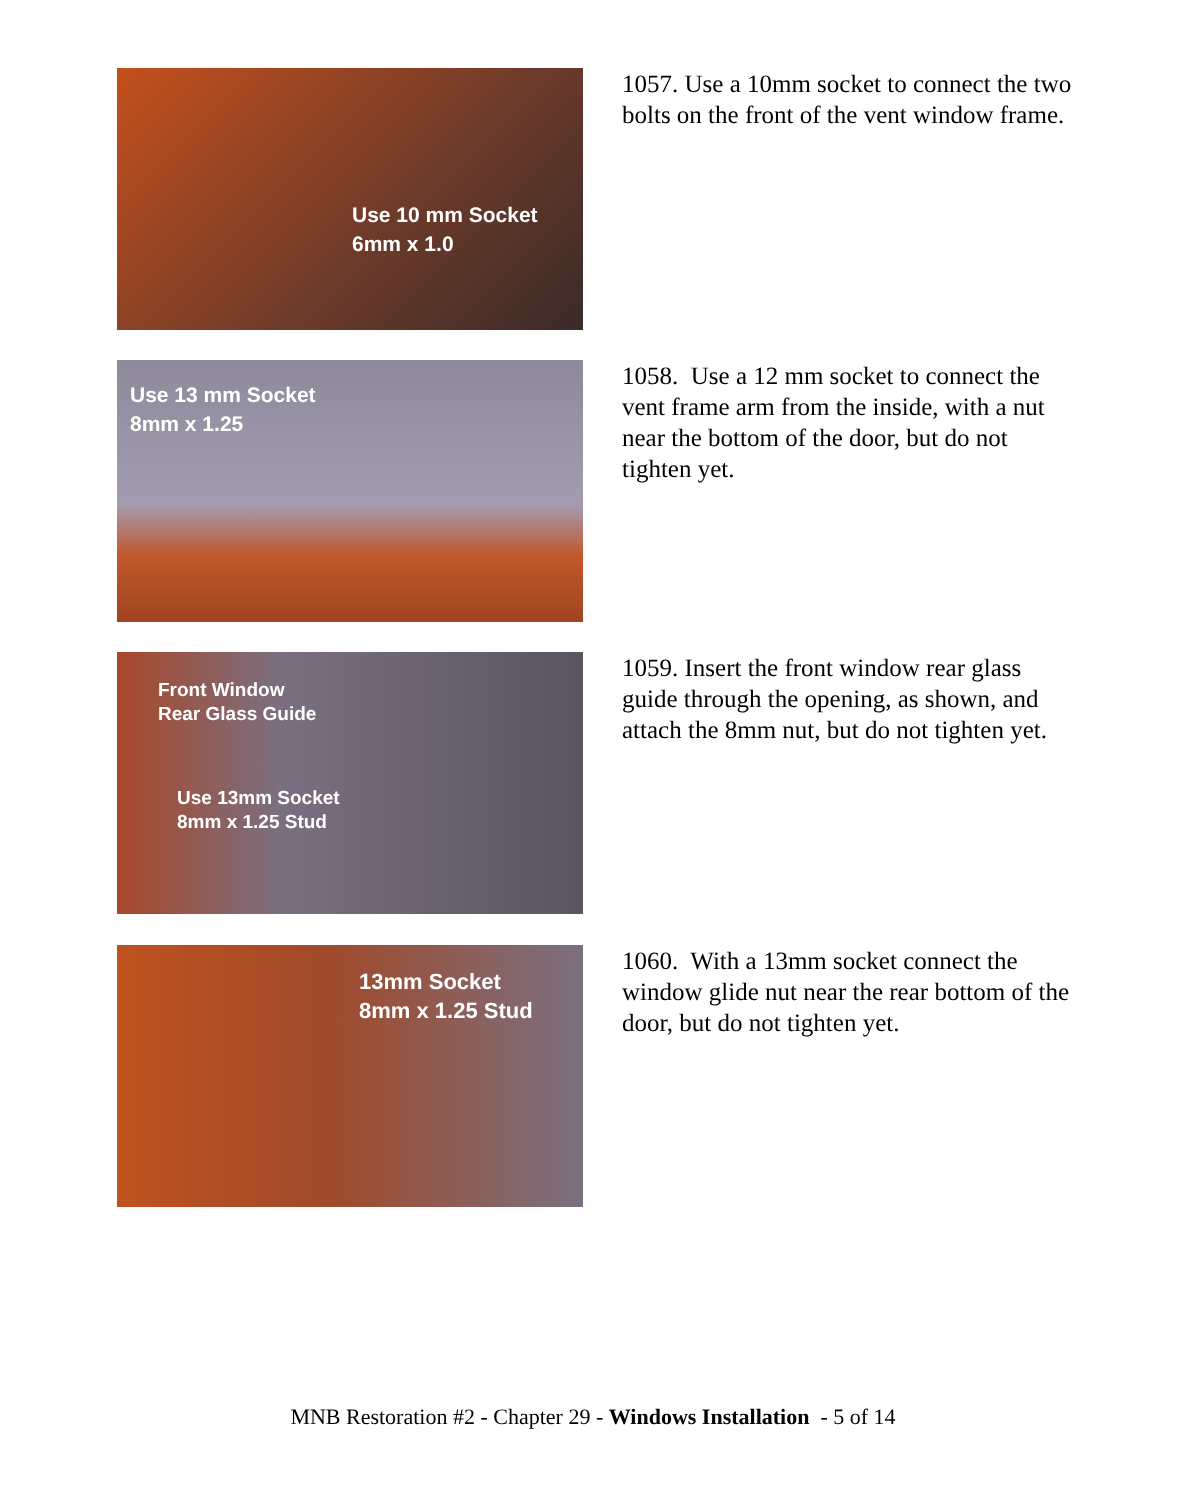Use 10 mm Socket
6mm x 1.0
1057. Use a 10mm socket to connect the two bolts on the front of the vent window frame.
Use 13 mm Socket
8mm x 1.25
1058. Use a 12 mm socket to connect the vent frame arm from the inside, with a nut near the bottom of the door, but do not tighten yet.
Front Window
Rear Glass Guide
Use 13mm Socket
8mm x 1.25 Stud
1059. Insert the front window rear glass guide through the opening, as shown, and attach the 8mm nut, but do not tighten yet.
13mm Socket
8mm x 1.25 Stud
1060. With a 13mm socket connect the window glide nut near the rear bottom of the door, but do not tighten yet.
MNB Restoration #2 - Chapter 29 - Windows Installation - 5 of 14